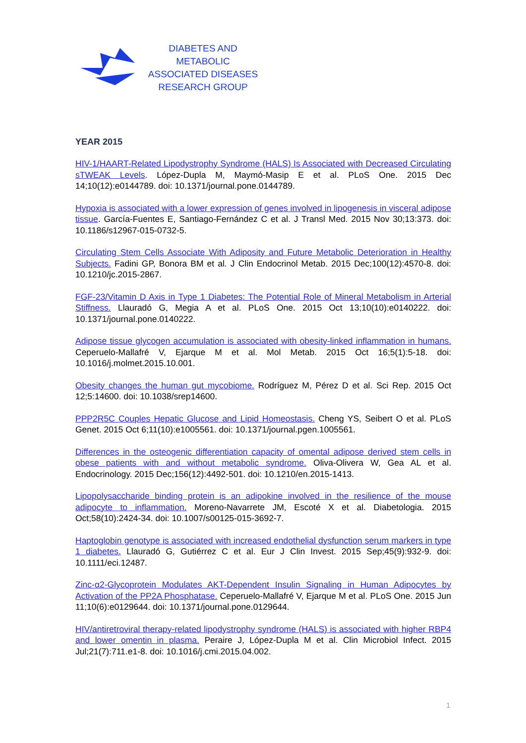DIABETES AND METABOLIC
ASSOCIATED DISEASES
RESEARCH GROUP
YEAR 2015
HIV-1/HAART-Related Lipodystrophy Syndrome (HALS) Is Associated with Decreased Circulating sTWEAK Levels. López-Dupla M, Maymó-Masip E et al. PLoS One. 2015 Dec 14;10(12):e0144789. doi: 10.1371/journal.pone.0144789.
Hypoxia is associated with a lower expression of genes involved in lipogenesis in visceral adipose tissue. García-Fuentes E, Santiago-Fernández C et al. J Transl Med. 2015 Nov 30;13:373. doi: 10.1186/s12967-015-0732-5.
Circulating Stem Cells Associate With Adiposity and Future Metabolic Deterioration in Healthy Subjects. Fadini GP, Bonora BM et al. J Clin Endocrinol Metab. 2015 Dec;100(12):4570-8. doi: 10.1210/jc.2015-2867.
FGF-23/Vitamin D Axis in Type 1 Diabetes: The Potential Role of Mineral Metabolism in Arterial Stiffness. Llauradó G, Megia A et al. PLoS One. 2015 Oct 13;10(10):e0140222. doi: 10.1371/journal.pone.0140222.
Adipose tissue glycogen accumulation is associated with obesity-linked inflammation in humans. Ceperuelo-Mallafré V, Ejarque M et al. Mol Metab. 2015 Oct 16;5(1):5-18. doi: 10.1016/j.molmet.2015.10.001.
Obesity changes the human gut mycobiome. Rodríguez M, Pérez D et al. Sci Rep. 2015 Oct 12;5:14600. doi: 10.1038/srep14600.
PPP2R5C Couples Hepatic Glucose and Lipid Homeostasis. Cheng YS, Seibert O et al. PLoS Genet. 2015 Oct 6;11(10):e1005561. doi: 10.1371/journal.pgen.1005561.
Differences in the osteogenic differentiation capacity of omental adipose derived stem cells in obese patients with and without metabolic syndrome. Oliva-Olivera W, Gea AL et al. Endocrinology. 2015 Dec;156(12):4492-501. doi: 10.1210/en.2015-1413.
Lipopolysaccharide binding protein is an adipokine involved in the resilience of the mouse adipocyte to inflammation. Moreno-Navarrete JM, Escoté X et al. Diabetologia. 2015 Oct;58(10):2424-34. doi: 10.1007/s00125-015-3692-7.
Haptoglobin genotype is associated with increased endothelial dysfunction serum markers in type 1 diabetes. Llauradó G, Gutiérrez C et al. Eur J Clin Invest. 2015 Sep;45(9):932-9. doi: 10.1111/eci.12487.
Zinc-α2-Glycoprotein Modulates AKT-Dependent Insulin Signaling in Human Adipocytes by Activation of the PP2A Phosphatase. Ceperuelo-Mallafré V, Ejarque M et al. PLoS One. 2015 Jun 11;10(6):e0129644. doi: 10.1371/journal.pone.0129644.
HIV/antiretroviral therapy-related lipodystrophy syndrome (HALS) is associated with higher RBP4 and lower omentin in plasma. Peraire J, López-Dupla M et al. Clin Microbiol Infect. 2015 Jul;21(7):711.e1-8. doi: 10.1016/j.cmi.2015.04.002.
1